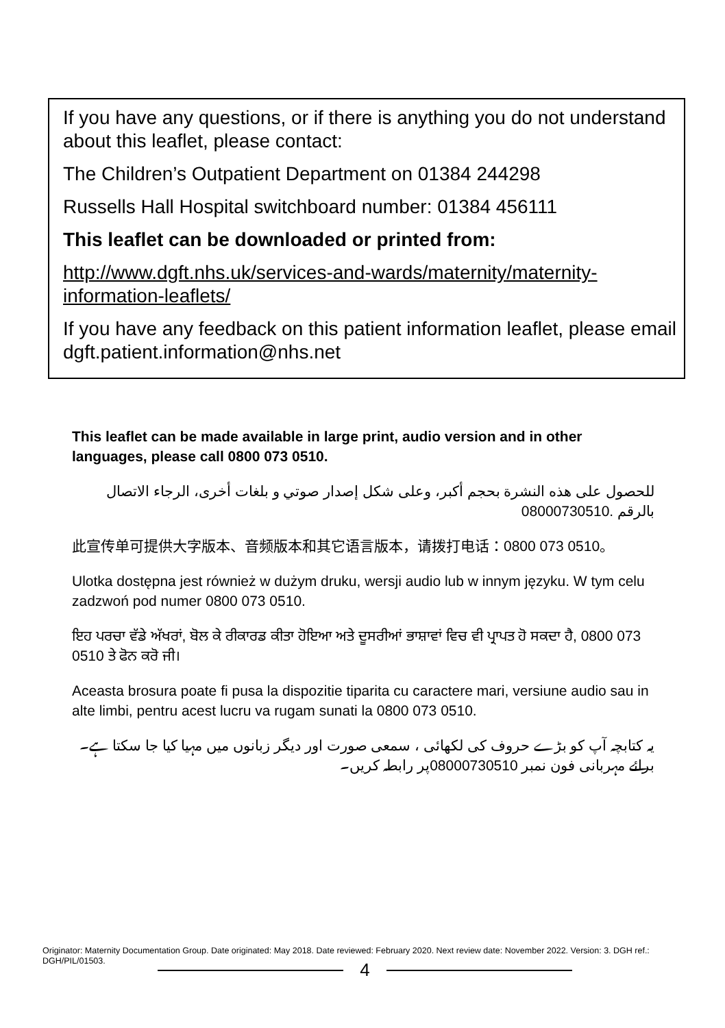If you have any questions, or if there is anything you do not understand about this leaflet, please contact:
The Children’s Outpatient Department on 01384 244298
Russells Hall Hospital switchboard number: 01384 456111
This leaflet can be downloaded or printed from:
http://www.dgft.nhs.uk/services-and-wards/maternity/maternity-information-leaflets/
If you have any feedback on this patient information leaflet, please email dgft.patient.information@nhs.net
This leaflet can be made available in large print, audio version and in other languages, please call 0800 073 0510.
للحصول على هذه النشرة بحجم أكبر، وعلى شكل إصدار صوتي و بلغات أخرى، الرجاء الاتصال بالرقم 08000730510.
此宣传单可提供大字版本、音频版本和其它语言版本，请拨打电话：0800 073 0510。
Ulotka dostępna jest również w dużym druku, wersji audio lub w innym języku. W tym celu zadzwoń pod numer 0800 073 0510.
ਇਹ ਪਰਚਾ ਵੱਡੇ ਅੱਖਰਾਂ, ਬੋਲ ਕੇ ਰੀਕਾਰਡ ਕੀਤਾ ਹੋਇਆ ਅਤੇ ਦੂਸਰੀਆਂ ਭਾਸ਼ਾਵਾਂ ਵਿਚ ਵੀ ਪ੍ਰਾਪਤ ਹੋ ਸਕਦਾ ਹੈ, 0800 073 0510 ਤੇ ਫੋਨ ਕਰੋ ਜੀ।
Aceasta brosura poate fi pusa la dispozitie tiparita cu caractere mari, versiune audio sau in alte limbi, pentru acest lucru va rugam sunati la 0800 073 0510.
یہ کتابچہ آپ کو بڑے حروف کی لکھائی ، سمعی صورت اور دیگر زبانوں میں مہیا کیا جا سکتا ہے۔برائے مہربانی فون نمبر 08000730510پر رابطہ کریں۔
Originator: Maternity Documentation Group. Date originated: May 2018. Date reviewed: February 2020. Next review date: November 2022. Version: 3. DGH ref.: DGH/PIL/01503.
4